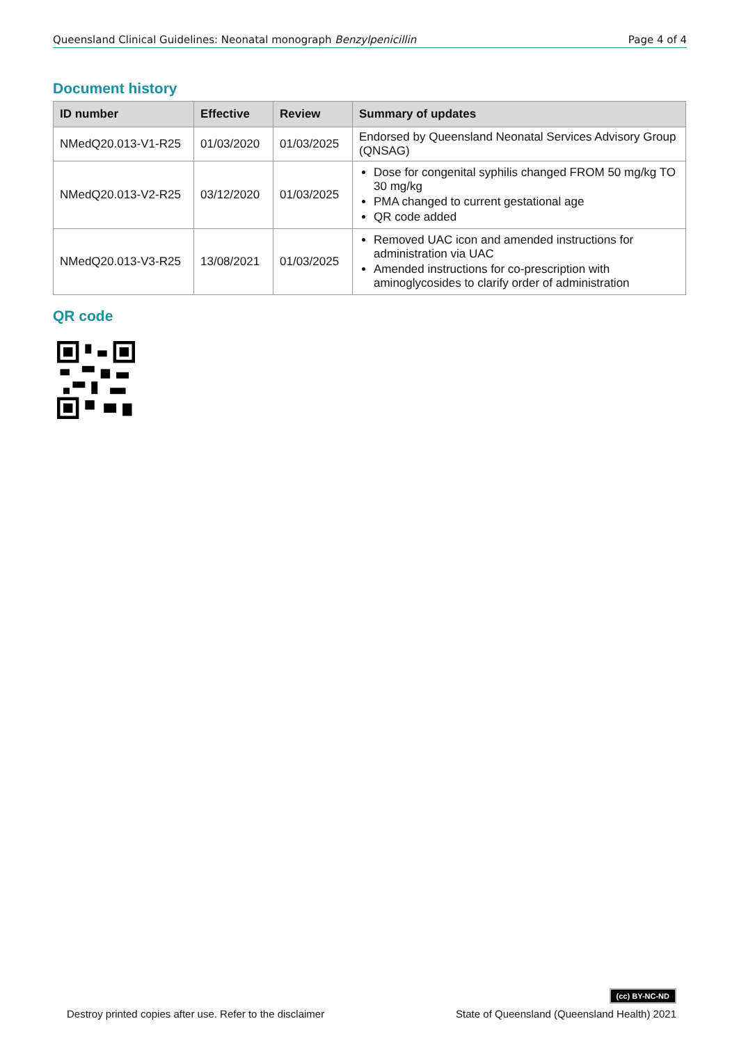Queensland Clinical Guidelines: Neonatal monograph Benzylpenicillin Page 4 of 4
Document history
| ID number | Effective | Review | Summary of updates |
| --- | --- | --- | --- |
| NMedQ20.013-V1-R25 | 01/03/2020 | 01/03/2025 | Endorsed by Queensland Neonatal Services Advisory Group (QNSAG) |
| NMedQ20.013-V2-R25 | 03/12/2020 | 01/03/2025 | Dose for congenital syphilis changed FROM 50 mg/kg TO 30 mg/kg PMA changed to current gestational age QR code added |
| NMedQ20.013-V3-R25 | 13/08/2021 | 01/03/2025 | Removed UAC icon and amended instructions for administration via UAC Amended instructions for co-prescription with aminoglycosides to clarify order of administration |
QR code
Destroy printed copies after use. Refer to the disclaimer (cc) BY-NC-ND
State of Queensland (Queensland Health) 2021